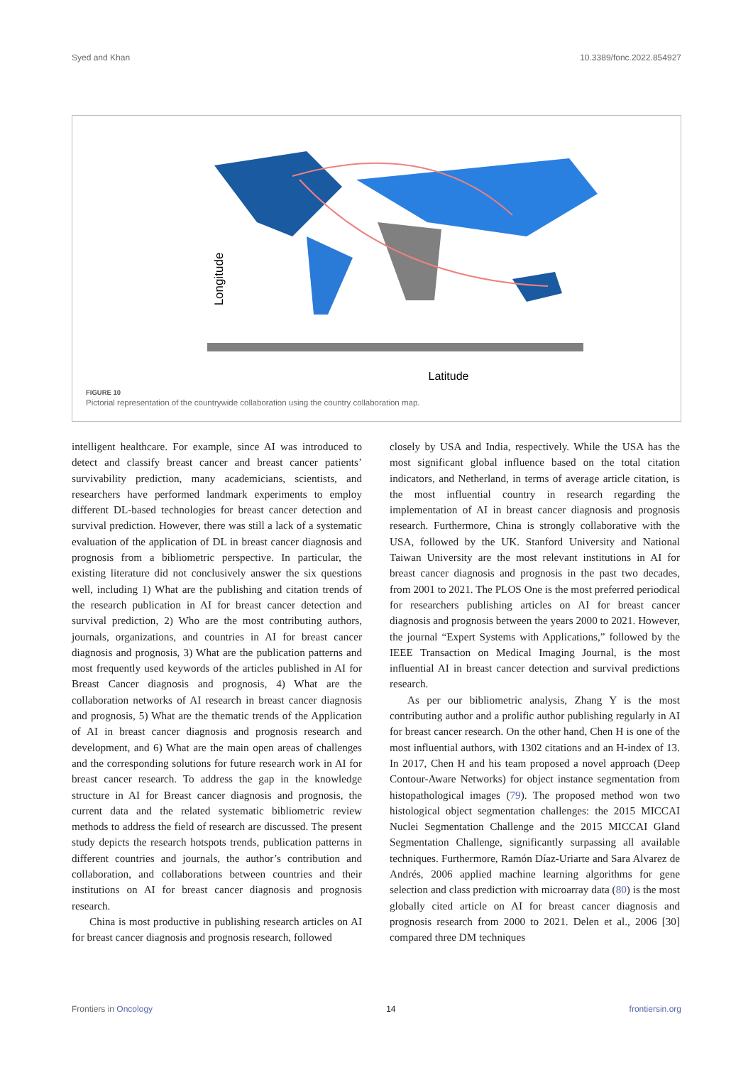Syed and Khan 10.3389/fonc.2022.854927
Longitude
Latitude
FIGURE 10
Pictorial representation of the countrywide collaboration using the country collaboration map.
intelligent healthcare. For example, since AI was introduced to detect and classify breast cancer and breast cancer patients’ survivability prediction, many academicians, scientists, and researchers have performed landmark experiments to employ different DL-based technologies for breast cancer detection and survival prediction. However, there was still a lack of a systematic evaluation of the application of DL in breast cancer diagnosis and prognosis from a bibliometric perspective. In particular, the existing literature did not conclusively answer the six questions well, including 1) What are the publishing and citation trends of the research publication in AI for breast cancer detection and survival prediction, 2) Who are the most contributing authors, journals, organizations, and countries in AI for breast cancer diagnosis and prognosis, 3) What are the publication patterns and most frequently used keywords of the articles published in AI for Breast Cancer diagnosis and prognosis, 4) What are the collaboration networks of AI research in breast cancer diagnosis and prognosis, 5) What are the thematic trends of the Application of AI in breast cancer diagnosis and prognosis research and development, and 6) What are the main open areas of challenges and the corresponding solutions for future research work in AI for breast cancer research. To address the gap in the knowledge structure in AI for Breast cancer diagnosis and prognosis, the current data and the related systematic bibliometric review methods to address the field of research are discussed. The present study depicts the research hotspots trends, publication patterns in different countries and journals, the author’s contribution and collaboration, and collaborations between countries and their institutions on AI for breast cancer diagnosis and prognosis research.
China is most productive in publishing research articles on AI for breast cancer diagnosis and prognosis research, followed
closely by USA and India, respectively. While the USA has the most significant global influence based on the total citation indicators, and Netherland, in terms of average article citation, is the most influential country in research regarding the implementation of AI in breast cancer diagnosis and prognosis research. Furthermore, China is strongly collaborative with the USA, followed by the UK. Stanford University and National Taiwan University are the most relevant institutions in AI for breast cancer diagnosis and prognosis in the past two decades, from 2001 to 2021. The PLOS One is the most preferred periodical for researchers publishing articles on AI for breast cancer diagnosis and prognosis between the years 2000 to 2021. However, the journal “Expert Systems with Applications,” followed by the IEEE Transaction on Medical Imaging Journal, is the most influential AI in breast cancer detection and survival predictions research.
As per our bibliometric analysis, Zhang Y is the most contributing author and a prolific author publishing regularly in AI for breast cancer research. On the other hand, Chen H is one of the most influential authors, with 1302 citations and an H-index of 13. In 2017, Chen H and his team proposed a novel approach (Deep Contour-Aware Networks) for object instance segmentation from histopathological images (79). The proposed method won two histological object segmentation challenges: the 2015 MICCAI Nuclei Segmentation Challenge and the 2015 MICCAI Gland Segmentation Challenge, significantly surpassing all available techniques. Furthermore, Ramón Díaz-Uriarte and Sara Alvarez de Andrés, 2006 applied machine learning algorithms for gene selection and class prediction with microarray data (80) is the most globally cited article on AI for breast cancer diagnosis and prognosis research from 2000 to 2021. Delen et al., 2006 [30] compared three DM techniques
Frontiers in Oncology 14 frontiersin.org